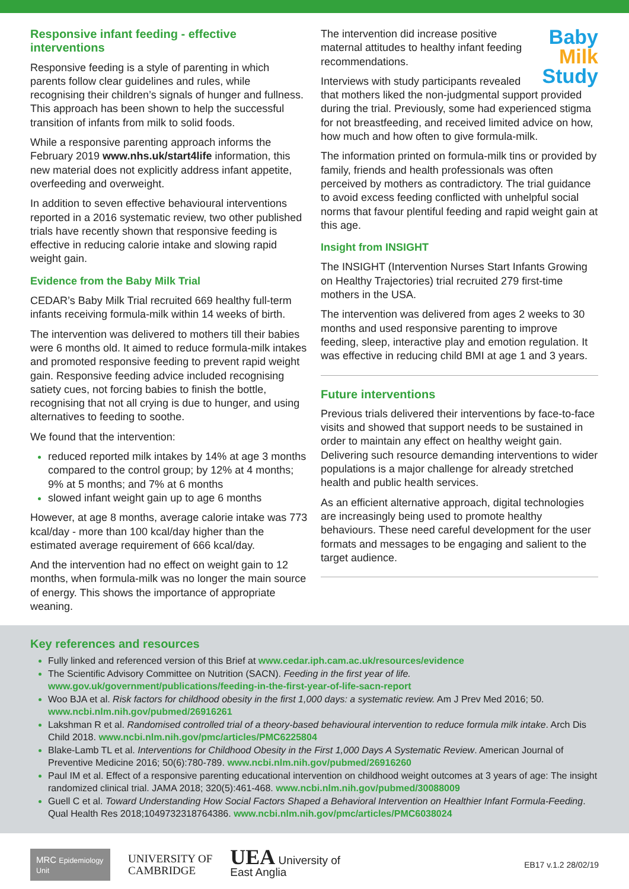Responsive infant feeding - effective interventions
Responsive feeding is a style of parenting in which parents follow clear guidelines and rules, while recognising their children’s signals of hunger and fullness. This approach has been shown to help the successful transition of infants from milk to solid foods.
While a responsive parenting approach informs the February 2019 www.nhs.uk/start4life information, this new material does not explicitly address infant appetite, overfeeding and overweight.
In addition to seven effective behavioural interventions reported in a 2016 systematic review, two other published trials have recently shown that responsive feeding is effective in reducing calorie intake and slowing rapid weight gain.
Evidence from the Baby Milk Trial
CEDAR’s Baby Milk Trial recruited 669 healthy full-term infants receiving formula-milk within 14 weeks of birth.
The intervention was delivered to mothers till their babies were 6 months old. It aimed to reduce formula-milk intakes and promoted responsive feeding to prevent rapid weight gain. Responsive feeding advice included recognising satiety cues, not forcing babies to finish the bottle, recognising that not all crying is due to hunger, and using alternatives to feeding to soothe.
We found that the intervention:
reduced reported milk intakes by 14% at age 3 months compared to the control group; by 12% at 4 months; 9% at 5 months; and 7% at 6 months
slowed infant weight gain up to age 6 months
However, at age 8 months, average calorie intake was 773 kcal/day - more than 100 kcal/day higher than the estimated average requirement of 666 kcal/day.
And the intervention had no effect on weight gain to 12 months, when formula-milk was no longer the main source of energy. This shows the importance of appropriate weaning.
Baby
Milk
Study
The intervention did increase positive maternal attitudes to healthy infant feeding recommendations.
Interviews with study participants revealed that mothers liked the non-judgmental support provided during the trial. Previously, some had experienced stigma for not breastfeeding, and received limited advice on how, how much and how often to give formula-milk.
The information printed on formula-milk tins or provided by family, friends and health professionals was often perceived by mothers as contradictory. The trial guidance to avoid excess feeding conflicted with unhelpful social norms that favour plentiful feeding and rapid weight gain at this age.
Insight from INSIGHT
The INSIGHT (Intervention Nurses Start Infants Growing on Healthy Trajectories) trial recruited 279 first-time mothers in the USA.
The intervention was delivered from ages 2 weeks to 30 months and used responsive parenting to improve feeding, sleep, interactive play and emotion regulation. It was effective in reducing child BMI at age 1 and 3 years.
Future interventions
Previous trials delivered their interventions by face-to-face visits and showed that support needs to be sustained in order to maintain any effect on healthy weight gain. Delivering such resource demanding interventions to wider populations is a major challenge for already stretched health and public health services.
As an efficient alternative approach, digital technologies are increasingly being used to promote healthy behaviours. These need careful development for the user formats and messages to be engaging and salient to the target audience.
Key references and resources
Fully linked and referenced version of this Brief at www.cedar.iph.cam.ac.uk/resources/evidence
The Scientific Advisory Committee on Nutrition (SACN). Feeding in the first year of life. www.gov.uk/government/publications/feeding-in-the-first-year-of-life-sacn-report
Woo BJA et al. Risk factors for childhood obesity in the first 1,000 days: a systematic review. Am J Prev Med 2016; 50. www.ncbi.nlm.nih.gov/pubmed/26916261
Lakshman R et al. Randomised controlled trial of a theory-based behavioural intervention to reduce formula milk intake. Arch Dis Child 2018. www.ncbi.nlm.nih.gov/pmc/articles/PMC6225804
Blake-Lamb TL et al. Interventions for Childhood Obesity in the First 1,000 Days A Systematic Review. American Journal of Preventive Medicine 2016; 50(6):780-789. www.ncbi.nlm.nih.gov/pubmed/26916260
Paul IM et al. Effect of a responsive parenting educational intervention on childhood weight outcomes at 3 years of age: The insight randomized clinical trial. JAMA 2018; 320(5):461-468. www.ncbi.nlm.nih.gov/pubmed/30088009
Guell C et al. Toward Understanding How Social Factors Shaped a Behavioral Intervention on Healthier Infant Formula-Feeding. Qual Health Res 2018;1049732318764386. www.ncbi.nlm.nih.gov/pmc/articles/PMC6038024
MRC Epidemiology Unit
UNIVERSITY OF
CAMBRIDGE
UEA University of
East Anglia
EB17 v.1.2 28/02/19